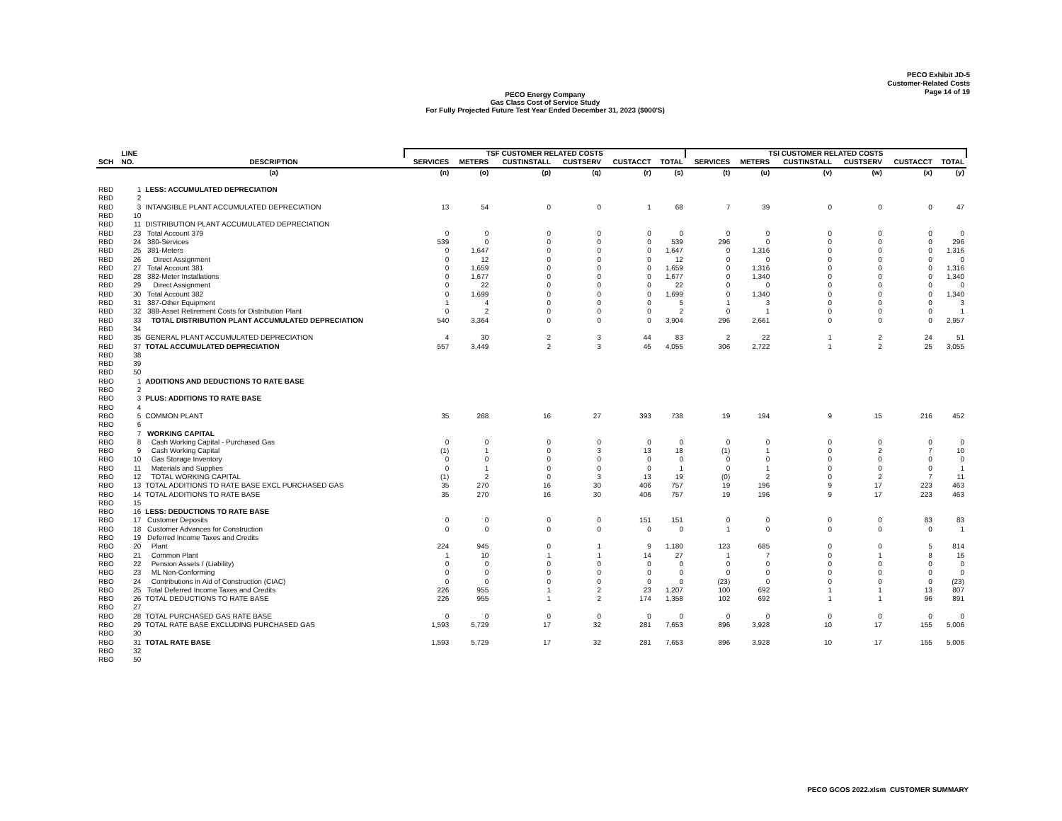PECO Exhibit JD-5
Customer-Related Costs
Page 14 of 19
PECO Energy Company
Gas Class Cost of Service Study
For Fully Projected Future Test Year Ended December 31, 2023 ($000'S)
| | LINE | | TSF CUSTOMER RELATED COSTS | | | | | | TSI CUSTOMER RELATED COSTS | | | | | |
| --- | --- | --- | --- | --- | --- | --- | --- | --- | --- | --- | --- | --- | --- | --- |
| SCH | NO. | DESCRIPTION | SERVICES | METERS | CUSTINSTALL | CUSTSERV | CUSTACCT | TOTAL | SERVICES | METERS | CUSTINSTALL | CUSTSERV | CUSTACCT | TOTAL |
| | | (a) | (n) | (o) | (p) | (q) | (r) | (s) | (t) | (u) | (v) | (w) | (x) | (y) |
| RBD | 1 | LESS: ACCUMULATED DEPRECIATION | | | | | | | | | | | | |
| RBD | 2 | | | | | | | | | | | | | |
| RBD | 3 | INTANGIBLE PLANT ACCUMULATED DEPRECIATION | 13 | 54 | 0 | 0 | 1 | 68 | 7 | 39 | 0 | 0 | 0 | 47 |
| RBD | 10 | | | | | | | | | | | | | |
| RBD | 11 | DISTRIBUTION PLANT ACCUMULATED DEPRECIATION | | | | | | | | | | | | |
| RBD | 23 | Total Account 379 | 0 | 0 | 0 | 0 | 0 | 0 | 0 | 0 | 0 | 0 | 0 | 0 |
| RBD | 24 | 380-Services | 539 | 0 | 0 | 0 | 0 | 539 | 296 | 0 | 0 | 0 | 0 | 296 |
| RBD | 25 | 381-Meters | 0 | 1,647 | 0 | 0 | 0 | 1,647 | 0 | 1,316 | 0 | 0 | 0 | 1,316 |
| RBD | 26 | Direct Assignment | 0 | 12 | 0 | 0 | 0 | 12 | 0 | 0 | 0 | 0 | 0 | 0 |
| RBD | 27 | Total Account 381 | 0 | 1,659 | 0 | 0 | 0 | 1,659 | 0 | 1,316 | 0 | 0 | 0 | 1,316 |
| RBD | 28 | 382-Meter Installations | 0 | 1,677 | 0 | 0 | 0 | 1,677 | 0 | 1,340 | 0 | 0 | 0 | 1,340 |
| RBD | 29 | Direct Assignment | 0 | 22 | 0 | 0 | 0 | 22 | 0 | 0 | 0 | 0 | 0 | 0 |
| RBD | 30 | Total Account 382 | 0 | 1,699 | 0 | 0 | 0 | 1,699 | 0 | 1,340 | 0 | 0 | 0 | 1,340 |
| RBD | 31 | 387-Other Equipment | 1 | 4 | 0 | 0 | 0 | 5 | 1 | 3 | 0 | 0 | 0 | 3 |
| RBD | 32 | 388-Asset Retirement Costs for Distribution Plant | 0 | 2 | 0 | 0 | 0 | 2 | 0 | 1 | 0 | 0 | 0 | 1 |
| RBD | 33 | TOTAL DISTRIBUTION PLANT ACCUMULATED DEPRECIATION | 540 | 3,364 | 0 | 0 | 0 | 3,904 | 296 | 2,661 | 0 | 0 | 0 | 2,957 |
| RBD | 34 | | | | | | | | | | | | | |
| RBD | 35 | GENERAL PLANT ACCUMULATED DEPRECIATION | 4 | 30 | 2 | 3 | 44 | 83 | 2 | 22 | 1 | 2 | 24 | 51 |
| RBD | 37 | TOTAL ACCUMULATED DEPRECIATION | 557 | 3,449 | 2 | 3 | 45 | 4,055 | 306 | 2,722 | 1 | 2 | 25 | 3,055 |
| RBD | 38 | | | | | | | | | | | | | |
| RBD | 39 | | | | | | | | | | | | | |
| RBD | 50 | | | | | | | | | | | | | |
| RBO | 1 | ADDITIONS AND DEDUCTIONS TO RATE BASE | | | | | | | | | | | | |
| RBO | 2 | | | | | | | | | | | | | |
| RBO | 3 | PLUS: ADDITIONS TO RATE BASE | | | | | | | | | | | | |
| RBO | 4 | | | | | | | | | | | | | |
| RBO | 5 | COMMON PLANT | 35 | 268 | 16 | 27 | 393 | 738 | 19 | 194 | 9 | 15 | 216 | 452 |
| RBO | 6 | | | | | | | | | | | | | |
| RBO | 7 | WORKING CAPITAL | | | | | | | | | | | | |
| RBO | 8 | Cash Working Capital - Purchased Gas | 0 | 0 | 0 | 0 | 0 | 0 | 0 | 0 | 0 | 0 | 0 | 0 |
| RBO | 9 | Cash Working Capital | (1) | 1 | 0 | 3 | 13 | 18 | (1) | 1 | 0 | 2 | 7 | 10 |
| RBO | 10 | Gas Storage Inventory | 0 | 0 | 0 | 0 | 0 | 0 | 0 | 0 | 0 | 0 | 0 | 0 |
| RBO | 11 | Materials and Supplies | 0 | 1 | 0 | 0 | 0 | 1 | 0 | 1 | 0 | 0 | 0 | 1 |
| RBO | 12 | TOTAL WORKING CAPITAL | (1) | 2 | 0 | 3 | 13 | 19 | (0) | 2 | 0 | 2 | 7 | 11 |
| RBO | 13 | TOTAL ADDITIONS TO RATE BASE EXCL PURCHASED GAS | 35 | 270 | 16 | 30 | 406 | 757 | 19 | 196 | 9 | 17 | 223 | 463 |
| RBO | 14 | TOTAL ADDITIONS TO RATE BASE | 35 | 270 | 16 | 30 | 406 | 757 | 19 | 196 | 9 | 17 | 223 | 463 |
| RBO | 15 | | | | | | | | | | | | | |
| RBO | 16 | LESS: DEDUCTIONS TO RATE BASE | | | | | | | | | | | | |
| RBO | 17 | Customer Deposits | 0 | 0 | 0 | 0 | 151 | 151 | 0 | 0 | 0 | 0 | 83 | 83 |
| RBO | 18 | Customer Advances for Construction | 0 | 0 | 0 | 0 | 0 | 0 | 1 | 0 | 0 | 0 | 0 | 1 |
| RBO | 19 | Deferred Income Taxes and Credits | | | | | | | | | | | | |
| RBO | 20 | Plant | 224 | 945 | 0 | 1 | 9 | 1,180 | 123 | 685 | 0 | 0 | 5 | 814 |
| RBO | 21 | Common Plant | 1 | 10 | 1 | 1 | 14 | 27 | 1 | 7 | 0 | 1 | 8 | 16 |
| RBO | 22 | Pension Assets / (Liability) | 0 | 0 | 0 | 0 | 0 | 0 | 0 | 0 | 0 | 0 | 0 | 0 |
| RBO | 23 | ML Non-Conforming | 0 | 0 | 0 | 0 | 0 | 0 | 0 | 0 | 0 | 0 | 0 | 0 |
| RBO | 24 | Contributions in Aid of Construction (CIAC) | 0 | 0 | 0 | 0 | 0 | 0 | (23) | 0 | 0 | 0 | 0 | (23) |
| RBO | 25 | Total Deferred Income Taxes and Credits | 226 | 955 | 1 | 2 | 23 | 1,207 | 100 | 692 | 1 | 1 | 13 | 807 |
| RBO | 26 | TOTAL DEDUCTIONS TO RATE BASE | 226 | 955 | 1 | 2 | 174 | 1,358 | 102 | 692 | 1 | 1 | 96 | 891 |
| RBO | 27 | | | | | | | | | | | | | |
| RBO | 28 | TOTAL PURCHASED GAS RATE BASE | 0 | 0 | 0 | 0 | 0 | 0 | 0 | 0 | 0 | 0 | 0 | 0 |
| RBO | 29 | TOTAL RATE BASE EXCLUDING PURCHASED GAS | 1,593 | 5,729 | 17 | 32 | 281 | 7,653 | 896 | 3,928 | 10 | 17 | 155 | 5,006 |
| RBO | 30 | | | | | | | | | | | | | |
| RBO | 31 | TOTAL RATE BASE | 1,593 | 5,729 | 17 | 32 | 281 | 7,653 | 896 | 3,928 | 10 | 17 | 155 | 5,006 |
| RBO | 32 | | | | | | | | | | | | | |
| RBO | 50 | | | | | | | | | | | | | |
PECO GCOS 2022.xlsm CUSTOMER SUMMARY